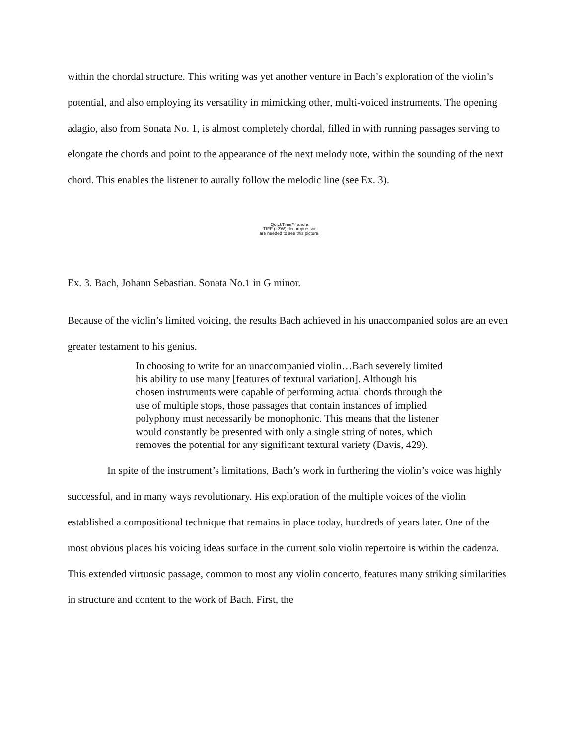within the chordal structure. This writing was yet another venture in Bach’s exploration of the violin’s potential, and also employing its versatility in mimicking other, multi-voiced instruments. The opening adagio, also from Sonata No. 1, is almost completely chordal, filled in with running passages serving to elongate the chords and point to the appearance of the next melody note, within the sounding of the next chord. This enables the listener to aurally follow the melodic line (see Ex. 3).
QuickTime™ and a
TIFF (LZW) decompressor
are needed to see this picture.
Ex. 3. Bach, Johann Sebastian. Sonata No.1 in G minor.
Because of the violin’s limited voicing, the results Bach achieved in his unaccompanied solos are an even greater testament to his genius.
In choosing to write for an unaccompanied violin…Bach severely limited his ability to use many [features of textural variation]. Although his chosen instruments were capable of performing actual chords through the use of multiple stops, those passages that contain instances of implied polyphony must necessarily be monophonic. This means that the listener would constantly be presented with only a single string of notes, which removes the potential for any significant textural variety (Davis, 429).
In spite of the instrument’s limitations, Bach’s work in furthering the violin’s voice was highly successful, and in many ways revolutionary. His exploration of the multiple voices of the violin established a compositional technique that remains in place today, hundreds of years later. One of the most obvious places his voicing ideas surface in the current solo violin repertoire is within the cadenza. This extended virtuosic passage, common to most any violin concerto, features many striking similarities in structure and content to the work of Bach. First, the